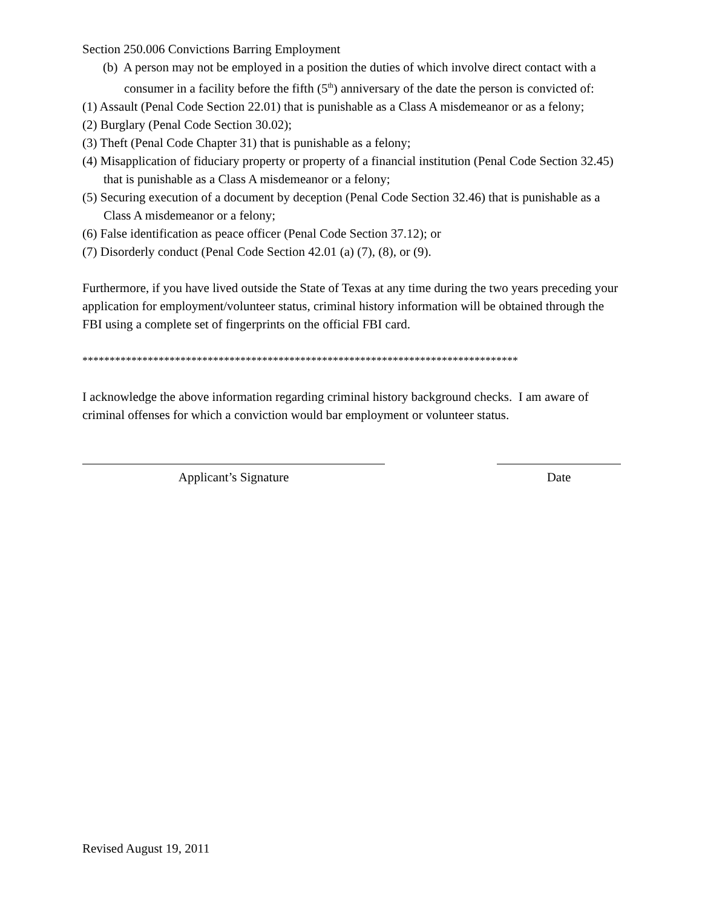Section 250.006 Convictions Barring Employment
(b) A person may not be employed in a position the duties of which involve direct contact with a consumer in a facility before the fifth (5<sup>th</sup>) anniversary of the date the person is convicted of:
(1) Assault (Penal Code Section 22.01) that is punishable as a Class A misdemeanor or as a felony;
(2) Burglary (Penal Code Section 30.02);
(3) Theft (Penal Code Chapter 31) that is punishable as a felony;
(4) Misapplication of fiduciary property or property of a financial institution (Penal Code Section 32.45) that is punishable as a Class A misdemeanor or a felony;
(5) Securing execution of a document by deception (Penal Code Section 32.46) that is punishable as a Class A misdemeanor or a felony;
(6) False identification as peace officer (Penal Code Section 37.12); or
(7) Disorderly conduct (Penal Code Section 42.01 (a) (7), (8), or (9).
Furthermore, if you have lived outside the State of Texas at any time during the two years preceding your application for employment/volunteer status, criminal history information will be obtained through the FBI using a complete set of fingerprints on the official FBI card.
********************************************************************************
I acknowledge the above information regarding criminal history background checks. I am aware of criminal offenses for which a conviction would bar employment or volunteer status.
Applicant’s Signature Date
Revised August 19, 2011